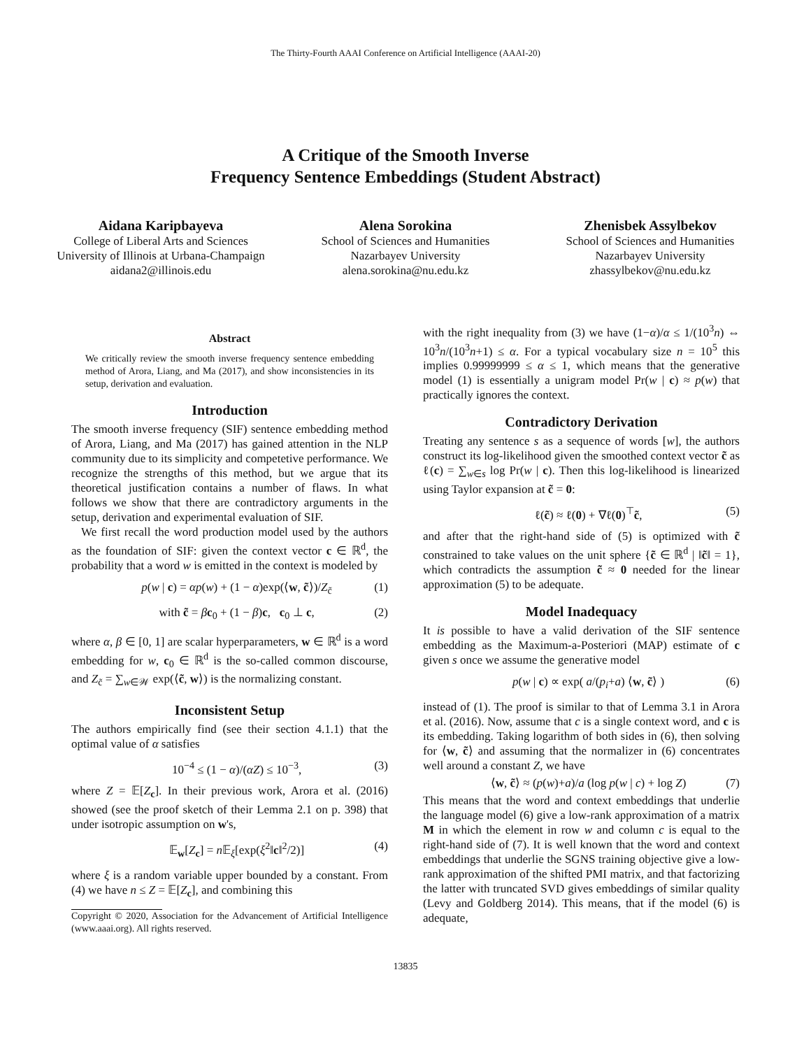The Thirty-Fourth AAAI Conference on Artificial Intelligence (AAAI-20)
A Critique of the Smooth Inverse
Frequency Sentence Embeddings (Student Abstract)
Aidana Karipbayeva
College of Liberal Arts and Sciences
University of Illinois at Urbana-Champaign
aidana2@illinois.edu
Alena Sorokina
School of Sciences and Humanities
Nazarbayev University
alena.sorokina@nu.edu.kz
Zhenisbek Assylbekov
School of Sciences and Humanities
Nazarbayev University
zhassylbekov@nu.edu.kz
Abstract
We critically review the smooth inverse frequency sentence embedding method of Arora, Liang, and Ma (2017), and show inconsistencies in its setup, derivation and evaluation.
Introduction
The smooth inverse frequency (SIF) sentence embedding method of Arora, Liang, and Ma (2017) has gained attention in the NLP community due to its simplicity and competetive performance. We recognize the strengths of this method, but we argue that its theoretical justification contains a number of flaws. In what follows we show that there are contradictory arguments in the setup, derivation and experimental evaluation of SIF.
We first recall the word production model used by the authors as the foundation of SIF: given the context vector c ∈ ℝ<sup>d</sup>, the probability that a word w is emitted in the context is modeled by
p(w | c) = αp(w) + (1 − α)exp(⟨w, c̃⟩)/Z<sub>c̃</sub> (1)
with c̃ = βc<sub>0</sub> + (1 − β)c, c<sub>0</sub> ⊥ c, (2)
where α, β ∈ [0, 1] are scalar hyperparameters, w ∈ ℝ<sup>d</sup> is a word embedding for w, c<sub>0</sub> ∈ ℝ<sup>d</sup> is the so-called common discourse, and Z<sub>c̃</sub> = ∑<sub>w∈𝒲</sub> exp(⟨c̃, w⟩) is the normalizing constant.
Inconsistent Setup
The authors empirically find (see their section 4.1.1) that the optimal value of α satisfies
10<sup>−4</sup> ≤ (1 − α)/(αZ) ≤ 10<sup>−3</sup>, (3)
where Z = 𝔼[Z<sub>c</sub>]. In their previous work, Arora et al. (2016) showed (see the proof sketch of their Lemma 2.1 on p. 398) that under isotropic assumption on w's,
𝔼<sub>w</sub>[Z<sub>c</sub>] = n 𝔼<sub>ξ</sub>[exp(ξ<sup>2</sup>‖c‖<sup>2</sup>/2)] (4)
where ξ is a random variable upper bounded by a constant. From (4) we have n ≤ Z = 𝔼[Z<sub>c</sub>], and combining this
Copyright © 2020, Association for the Advancement of Artificial Intelligence (www.aaai.org). All rights reserved.
with the right inequality from (3) we have (1−α)/α ≤ 1/(10<sup>3</sup>n) ⇔ 10<sup>3</sup>n/(10<sup>3</sup>n+1) ≤ α. For a typical vocabulary size n = 10<sup>5</sup> this implies 0.99999999 ≤ α ≤ 1, which means that the generative model (1) is essentially a unigram model Pr(w | c) ≈ p(w) that practically ignores the context.
Contradictory Derivation
Treating any sentence s as a sequence of words [w], the authors construct its log-likelihood given the smoothed context vector c̃ as ℓ(c) = ∑<sub>w∈s</sub> log Pr(w | c). Then this log-likelihood is linearized using Taylor expansion at c̃ = 0:
ℓ(c̃) ≈ ℓ(0) + ∇ℓ(0)<sup>⊤</sup>c̃, (5)
and after that the right-hand side of (5) is optimized with c̃ constrained to take values on the unit sphere {c̃ ∈ ℝ<sup>d</sup> | ‖c̃‖ = 1}, which contradicts the assumption c̃ ≈ 0 needed for the linear approximation (5) to be adequate.
Model Inadequacy
It is possible to have a valid derivation of the SIF sentence embedding as the Maximum-a-Posteriori (MAP) estimate of c given s once we assume the generative model
p(w | c) ∝ exp( a/(p<sub>i</sub>+a) ⟨w, c̃⟩ ) (6)
instead of (1). The proof is similar to that of Lemma 3.1 in Arora et al. (2016). Now, assume that c is a single context word, and c is its embedding. Taking logarithm of both sides in (6), then solving for ⟨w, c̃⟩ and assuming that the normalizer in (6) concentrates well around a constant Z, we have
⟨w, c̃⟩ ≈ (p(w)+a)/a (log p(w | c) + log Z) (7)
This means that the word and context embeddings that underlie the language model (6) give a low-rank approximation of a matrix M in which the element in row w and column c is equal to the right-hand side of (7). It is well known that the word and context embeddings that underlie the SGNS training objective give a low-rank approximation of the shifted PMI matrix, and that factorizing the latter with truncated SVD gives embeddings of similar quality (Levy and Goldberg 2014). This means, that if the model (6) is adequate,
13835